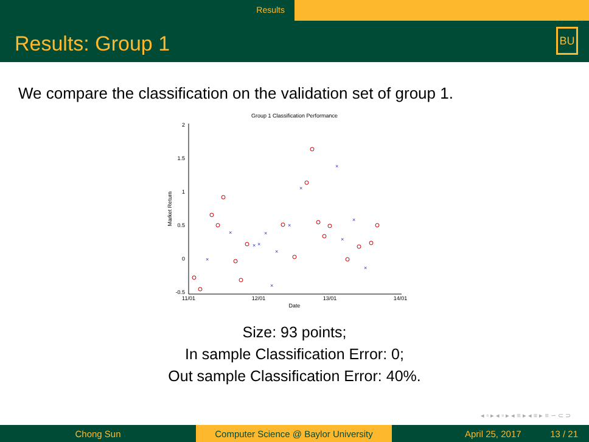Results
Results: Group 1
BU
We compare the classification on the validation set of group 1.
Group 1 Classification Performance
2
1.5
1
0.5
0
-0.5
11/01
12/01
13/01
14/01
Date
Market Return
×
×
×
×
×
×
×
×
×
×
×
×
×
Size: 93 points;
In sample Classification Error: 0;
Out sample Classification Error: 40%.
◂ ▫ ▸ ◂ ▫ ▸ ◂ ≡ ▸ ◂ ≡ ▸ ≡ ∽ ⊂ ⊃
Chong Sun Computer Science @ Baylor University
April 25, 2017 13 / 21